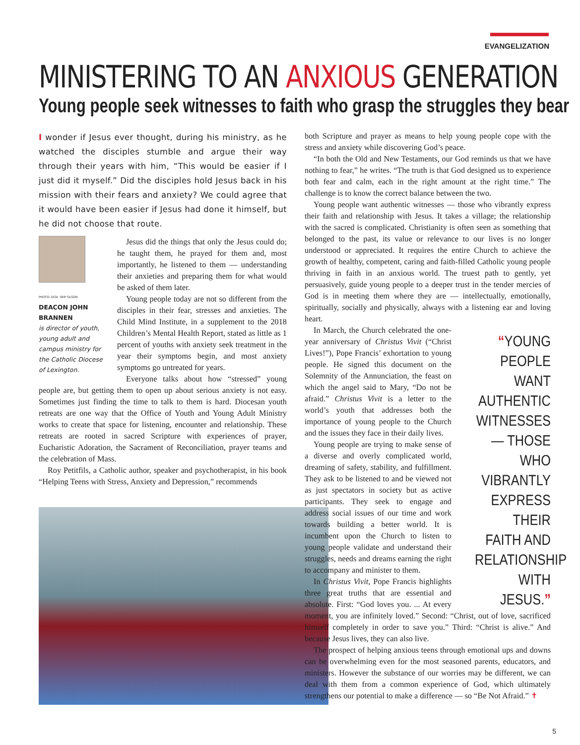EVANGELIZATION
MINISTERING TO AN ANXIOUS GENERATION
Young people seek witnesses to faith who grasp the struggles they bear
I wonder if Jesus ever thought, during his ministry, as he watched the disciples stumble and argue their way through their years with him, “This would be easier if I just did it myself.” Did the disciples hold Jesus back in his mission with their fears and anxiety? We could agree that it would have been easier if Jesus had done it himself, but he did not choose that route.
PHOTO: DCN. SKIP OLSON
DEACON JOHN BRANNEN
is director of youth, young adult and campus ministry for the Catholic Diocese of Lexington.
Jesus did the things that only the Jesus could do; he taught them, he prayed for them and, most importantly, he listened to them — understanding their anxieties and preparing them for what would be asked of them later.
Young people today are not so different from the disciples in their fear, stresses and anxieties. The Child Mind Institute, in a supplement to the 2018 Children’s Mental Health Report, stated as little as 1 percent of youths with anxiety seek treatment in the year their symptoms begin, and most anxiety symptoms go untreated for years.
Everyone talks about how “stressed” young people are, but getting them to open up about serious anxiety is not easy. Sometimes just finding the time to talk to them is hard. Diocesan youth retreats are one way that the Office of Youth and Young Adult Ministry works to create that space for listening, encounter and relationship. These retreats are rooted in sacred Scripture with experiences of prayer, Eucharistic Adoration, the Sacrament of Reconciliation, prayer teams and the celebration of Mass.
Roy Petitfils, a Catholic author, speaker and psychotherapist, in his book “Helping Teens with Stress, Anxiety and Depression,” recommends
both Scripture and prayer as means to help young people cope with the stress and anxiety while discovering God’s peace.
“In both the Old and New Testaments, our God reminds us that we have nothing to fear,” he writes. “The truth is that God designed us to experience both fear and calm, each in the right amount at the right time.” The challenge is to know the correct balance between the two.
Young people want authentic witnesses — those who vibrantly express their faith and relationship with Jesus. It takes a village; the relationship with the sacred is complicated. Christianity is often seen as something that belonged to the past, its value or relevance to our lives is no longer understood or appreciated. It requires the entire Church to achieve the growth of healthy, competent, caring and faith-filled Catholic young people thriving in faith in an anxious world. The truest path to gently, yet persuasively, guide young people to a deeper trust in the tender mercies of God is in meeting them where they are — intellectually, emotionally, spiritually, socially and physically, always with a listening ear and loving heart.
“YOUNG PEOPLE WANT AUTHENTIC WITNESSES — THOSE WHO VIBRANTLY EXPRESS THEIR FAITH AND RELATIONSHIP WITH JESUS.”
In March, the Church celebrated the one-year anniversary of Christus Vivit (“Christ Lives!”), Pope Francis’ exhortation to young people. He signed this document on the Solemnity of the Annunciation, the feast on which the angel said to Mary, “Do not be afraid.” Christus Vivit is a letter to the world’s youth that addresses both the importance of young people to the Church and the issues they face in their daily lives.
Young people are trying to make sense of a diverse and overly complicated world, dreaming of safety, stability, and fulfillment. They ask to be listened to and be viewed not as just spectators in society but as active participants. They seek to engage and address social issues of our time and work towards building a better world. It is incumbent upon the Church to listen to young people validate and understand their struggles, needs and dreams earning the right to accompany and minister to them.
In Christus Vivit, Pope Francis highlights three great truths that are essential and absolute. First: “God loves you. ... At every moment, you are infinitely loved.” Second: “Christ, out of love, sacrificed himself completely in order to save you.” Third: “Christ is alive.” And because Jesus lives, they can also live.
The prospect of helping anxious teens through emotional ups and downs can be overwhelming even for the most seasoned parents, educators, and ministers. However the substance of our worries may be different, we can deal with them from a common experience of God, which ultimately strengthens our potential to make a difference — so “Be Not Afraid.” ✝
5